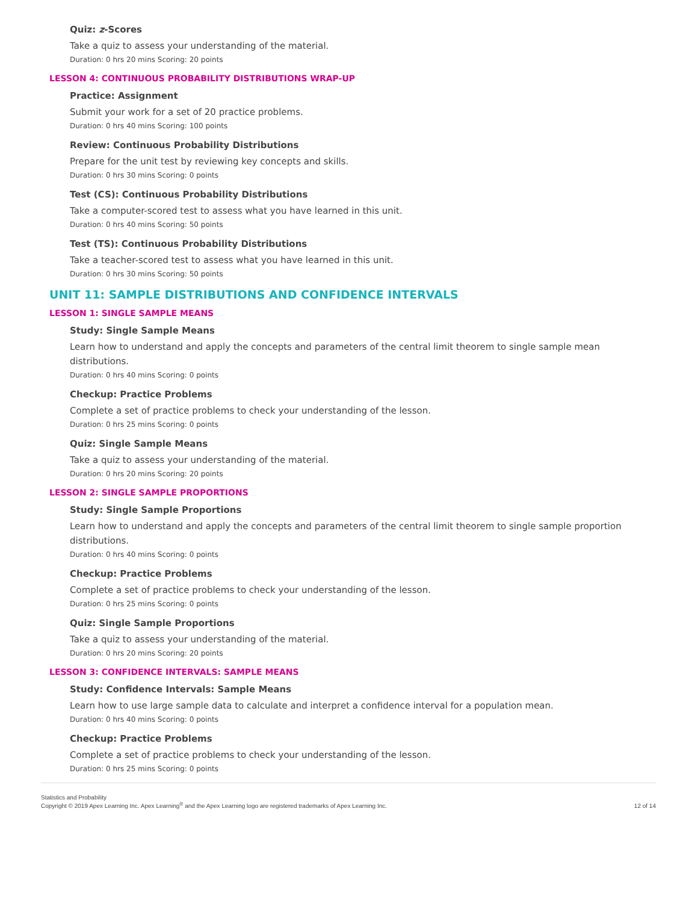Quiz: z-Scores
Take a quiz to assess your understanding of the material.
Duration: 0 hrs 20 mins Scoring: 20 points
LESSON 4: CONTINUOUS PROBABILITY DISTRIBUTIONS WRAP-UP
Practice: Assignment
Submit your work for a set of 20 practice problems.
Duration: 0 hrs 40 mins Scoring: 100 points
Review: Continuous Probability Distributions
Prepare for the unit test by reviewing key concepts and skills.
Duration: 0 hrs 30 mins Scoring: 0 points
Test (CS): Continuous Probability Distributions
Take a computer-scored test to assess what you have learned in this unit.
Duration: 0 hrs 40 mins Scoring: 50 points
Test (TS): Continuous Probability Distributions
Take a teacher-scored test to assess what you have learned in this unit.
Duration: 0 hrs 30 mins Scoring: 50 points
UNIT 11: SAMPLE DISTRIBUTIONS AND CONFIDENCE INTERVALS
LESSON 1: SINGLE SAMPLE MEANS
Study: Single Sample Means
Learn how to understand and apply the concepts and parameters of the central limit theorem to single sample mean distributions.
Duration: 0 hrs 40 mins Scoring: 0 points
Checkup: Practice Problems
Complete a set of practice problems to check your understanding of the lesson.
Duration: 0 hrs 25 mins Scoring: 0 points
Quiz: Single Sample Means
Take a quiz to assess your understanding of the material.
Duration: 0 hrs 20 mins Scoring: 20 points
LESSON 2: SINGLE SAMPLE PROPORTIONS
Study: Single Sample Proportions
Learn how to understand and apply the concepts and parameters of the central limit theorem to single sample proportion distributions.
Duration: 0 hrs 40 mins Scoring: 0 points
Checkup: Practice Problems
Complete a set of practice problems to check your understanding of the lesson.
Duration: 0 hrs 25 mins Scoring: 0 points
Quiz: Single Sample Proportions
Take a quiz to assess your understanding of the material.
Duration: 0 hrs 20 mins Scoring: 20 points
LESSON 3: CONFIDENCE INTERVALS: SAMPLE MEANS
Study: Confidence Intervals: Sample Means
Learn how to use large sample data to calculate and interpret a confidence interval for a population mean.
Duration: 0 hrs 40 mins Scoring: 0 points
Checkup: Practice Problems
Complete a set of practice problems to check your understanding of the lesson.
Duration: 0 hrs 25 mins Scoring: 0 points
Statistics and Probability
Copyright © 2019 Apex Learning Inc. Apex Learning<sup>®</sup> and the Apex Learning logo are registered trademarks of Apex Learning Inc.
12 of 14